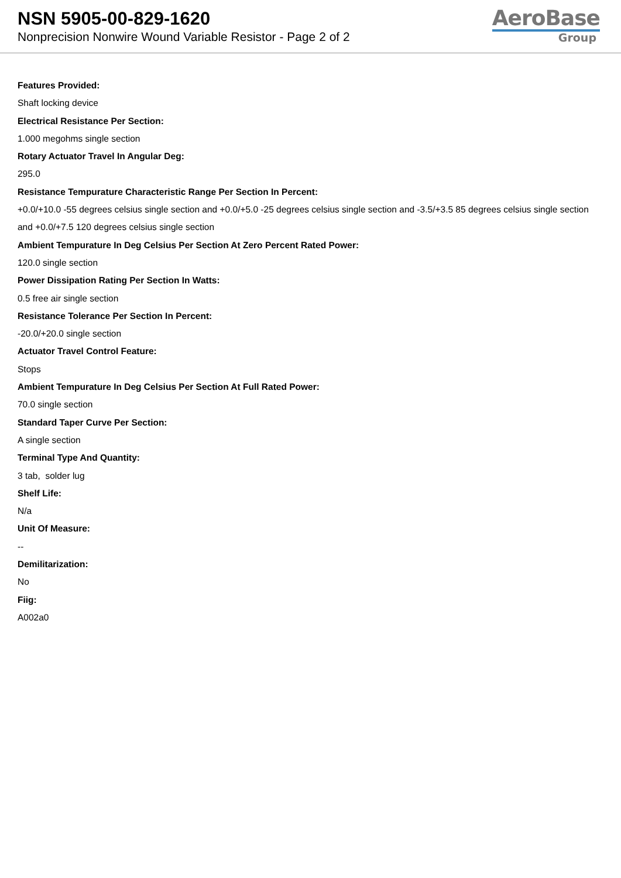NSN 5905-00-829-1620
Nonprecision Nonwire Wound Variable Resistor - Page 2 of 2
AeroBase
Group
Features Provided:
Shaft locking device
Electrical Resistance Per Section:
1.000 megohms single section
Rotary Actuator Travel In Angular Deg:
295.0
Resistance Tempurature Characteristic Range Per Section In Percent:
+0.0/+10.0 -55 degrees celsius single section and +0.0/+5.0 -25 degrees celsius single section and -3.5/+3.5 85 degrees celsius single section and +0.0/+7.5 120 degrees celsius single section
Ambient Tempurature In Deg Celsius Per Section At Zero Percent Rated Power:
120.0 single section
Power Dissipation Rating Per Section In Watts:
0.5 free air single section
Resistance Tolerance Per Section In Percent:
-20.0/+20.0 single section
Actuator Travel Control Feature:
Stops
Ambient Tempurature In Deg Celsius Per Section At Full Rated Power:
70.0 single section
Standard Taper Curve Per Section:
A single section
Terminal Type And Quantity:
3 tab, solder lug
Shelf Life:
N/a
Unit Of Measure:
--
Demilitarization:
No
Fiig:
A002a0